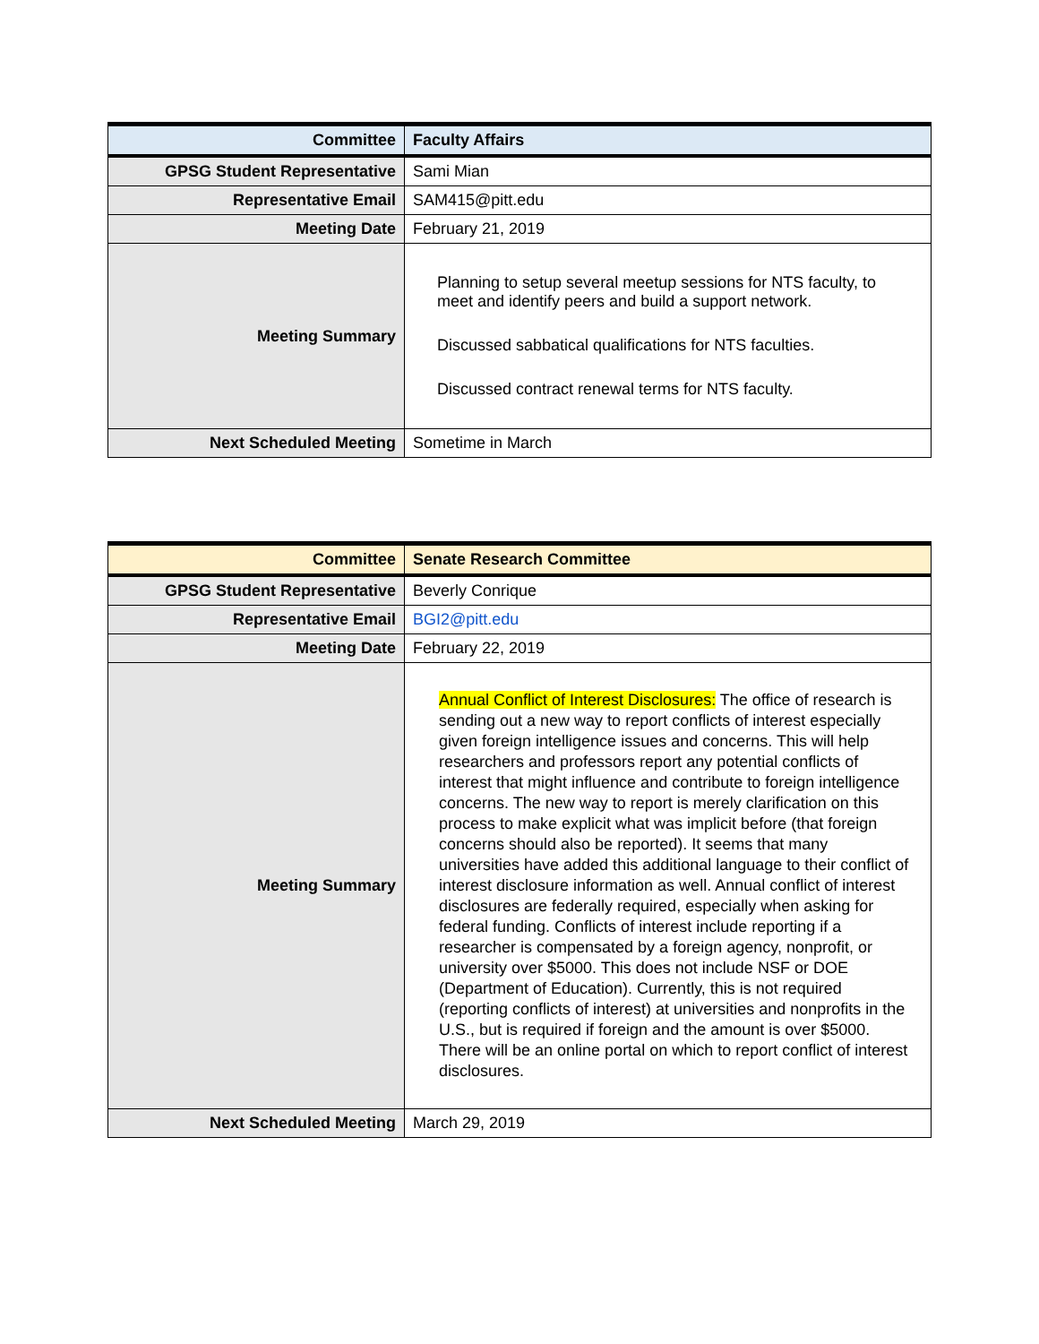| Committee | Faculty Affairs |
| GPSG Student Representative | Sami Mian |
| Representative Email | SAM415@pitt.edu |
| Meeting Date | February 21, 2019 |
| Meeting Summary | Planning to setup several meetup sessions for NTS faculty, to meet and identify peers and build a support network. Discussed sabbatical qualifications for NTS faculties. Discussed contract renewal terms for NTS faculty. |
| Next Scheduled Meeting | Sometime in March |
| Committee | Senate Research Committee |
| GPSG Student Representative | Beverly Conrique |
| Representative Email | BGI2@pitt.edu |
| Meeting Date | February 22, 2019 |
| Meeting Summary | Annual Conflict of Interest Disclosures: The office of research is sending out a new way to report conflicts of interest especially given foreign intelligence issues and concerns. This will help researchers and professors report any potential conflicts of interest that might influence and contribute to foreign intelligence concerns. The new way to report is merely clarification on this process to make explicit what was implicit before (that foreign concerns should also be reported). It seems that many universities have added this additional language to their conflict of interest disclosure information as well. Annual conflict of interest disclosures are federally required, especially when asking for federal funding. Conflicts of interest include reporting if a researcher is compensated by a foreign agency, nonprofit, or university over $5000. This does not include NSF or DOE (Department of Education). Currently, this is not required (reporting conflicts of interest) at universities and nonprofits in the U.S., but is required if foreign and the amount is over $5000. There will be an online portal on which to report conflict of interest disclosures. |
| Next Scheduled Meeting | March 29, 2019 |